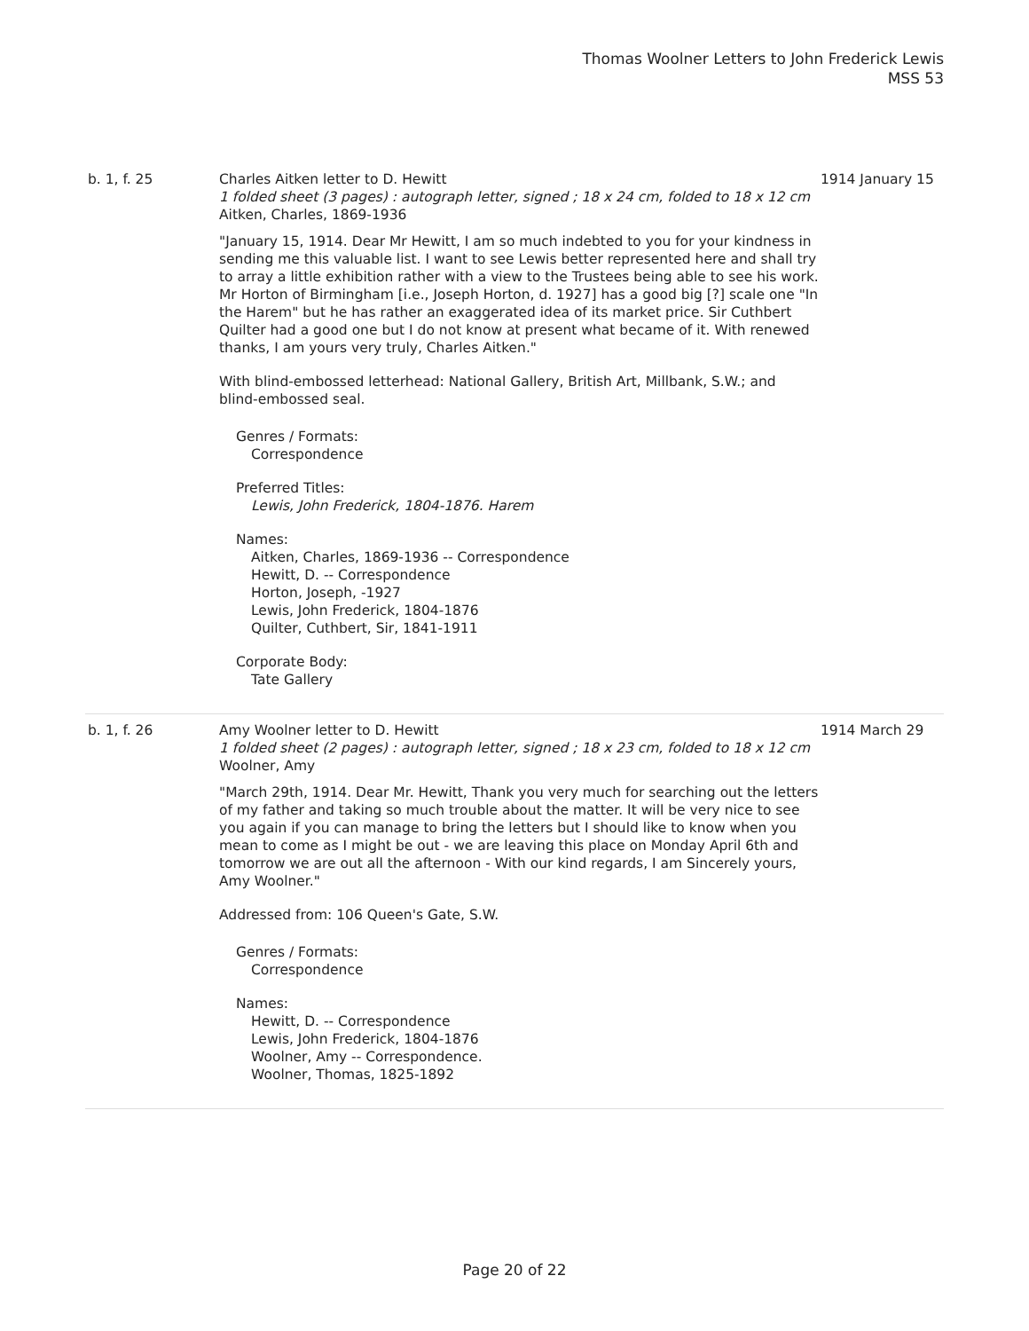Thomas Woolner Letters to John Frederick Lewis
MSS 53
b. 1, f. 25 Charles Aitken letter to D. Hewitt
1 folded sheet (3 pages) : autograph letter, signed ; 18 x 24 cm, folded to 18 x 12 cm
Aitken, Charles, 1869-1936
"January 15, 1914. Dear Mr Hewitt, I am so much indebted to you for your kindness in sending me this valuable list. I want to see Lewis better represented here and shall try to array a little exhibition rather with a view to the Trustees being able to see his work. Mr Horton of Birmingham [i.e., Joseph Horton, d. 1927] has a good big [?] scale one "In the Harem" but he has rather an exaggerated idea of its market price. Sir Cuthbert Quilter had a good one but I do not know at present what became of it. With renewed thanks, I am yours very truly, Charles Aitken."
With blind-embossed letterhead: National Gallery, British Art, Millbank, S.W.; and blind-embossed seal.
Genres / Formats:
Correspondence
Preferred Titles:
Lewis, John Frederick, 1804-1876. Harem
Names:
Aitken, Charles, 1869-1936 -- Correspondence
Hewitt, D. -- Correspondence
Horton, Joseph, -1927
Lewis, John Frederick, 1804-1876
Quilter, Cuthbert, Sir, 1841-1911
Corporate Body:
Tate Gallery
1914 January 15
b. 1, f. 26 Amy Woolner letter to D. Hewitt
1 folded sheet (2 pages) : autograph letter, signed ; 18 x 23 cm, folded to 18 x 12 cm
Woolner, Amy
"March 29th, 1914. Dear Mr. Hewitt, Thank you very much for searching out the letters of my father and taking so much trouble about the matter. It will be very nice to see you again if you can manage to bring the letters but I should like to know when you mean to come as I might be out - we are leaving this place on Monday April 6th and tomorrow we are out all the afternoon - With our kind regards, I am Sincerely yours, Amy Woolner."
Addressed from: 106 Queen's Gate, S.W.
Genres / Formats:
Correspondence
Names:
Hewitt, D. -- Correspondence
Lewis, John Frederick, 1804-1876
Woolner, Amy -- Correspondence.
Woolner, Thomas, 1825-1892
1914 March 29
Page 20 of 22